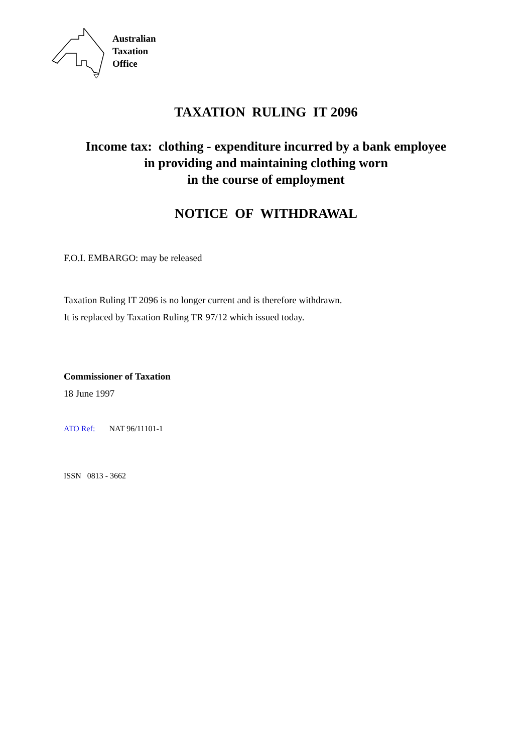Australian
Taxation
Office
TAXATION RULING IT 2096
Income tax: clothing - expenditure incurred by a bank employee
in providing and maintaining clothing worn
in the course of employment
NOTICE OF WITHDRAWAL
F.O.I. EMBARGO: may be released
Taxation Ruling IT 2096 is no longer current and is therefore withdrawn.
It is replaced by Taxation Ruling TR 97/12 which issued today.
Commissioner of Taxation
18 June 1997
ATO Ref: NAT 96/11101-1
ISSN 0813 - 3662